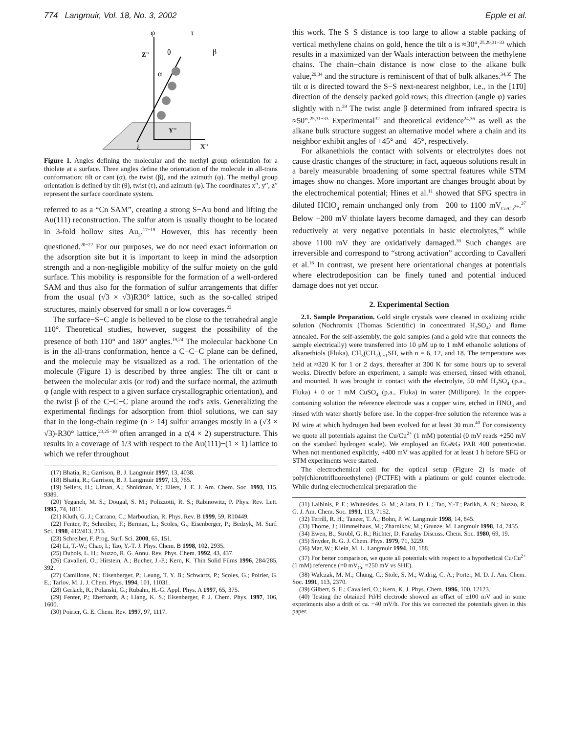774 Langmuir, Vol. 18, No. 3, 2002 Epple et al.
φ
τ
θ
β
α
Z''
Y''
X''
ξ
Figure 1. Angles defining the molecular and the methyl group orientation for a thiolate at a surface. Three angles define the orientation of the molecule in all-trans conformation: tilt or cant (α), the twist (β), and the azimuth (φ). The methyl group orientation is defined by tilt (θ), twist (τ), and azimuth (φ). The coordinates x′′, y′′, z′′ represent the surface coordinate system.
referred to as a “Cn SAM”, creating a strong S−Au bond and lifting the Au(111) reconstruction. The sulfur atom is usually thought to be located in 3-fold hollow sites Au<sub>3</sub>.<sup>17−19</sup> However, this has recently been questioned.<sup>20−22</sup> For our purposes, we do not need exact information on the adsorption site but it is important to keep in mind the adsorption strength and a non-negligible mobility of the sulfur moiety on the gold surface. This mobility is responsible for the formation of a well-ordered SAM and thus also for the formation of sulfur arrangements that differ from the usual (√3 × √3)R30° lattice, such as the so-called striped structures, mainly observed for small n or low coverages.<sup>23</sup>
The surface−S−C angle is believed to be close to the tetrahedral angle 110°. Theoretical studies, however, suggest the possibility of the presence of both 110° and 180° angles.<sup>19,24</sup> The molecular backbone Cn is in the all-trans conformation, hence a C−C−C plane can be defined, and the molecule may be visualized as a rod. The orientation of the molecule (Figure 1) is described by three angles: The tilt or cant α between the molecular axis (or rod) and the surface normal, the azimuth φ (angle with respect to a given surface crystallographic orientation), and the twist β of the C−C−C plane around the rod's axis. Generalizing the experimental findings for adsorption from thiol solutions, we can say that in the long-chain regime (n > 14) sulfur arranges mostly in a (√3 × √3)-R30° lattice,<sup>23,25−30</sup> often arranged in a c(4 × 2) superstructure. This results in a coverage of 1/3 with respect to the Au(111)−(1 × 1) lattice to which we refer throughout
(17) Bhatia, R.; Garrison, B. J. Langmuir 1997, 13, 4038.
(18) Bhatia, R.; Garrison, B. J. Langmuir 1997, 13, 765.
(19) Sellers, H.; Ulman, A.; Shnidman, Y.; Eilers, J. E. J. Am. Chem. Soc. 1993, 115, 9389.
(20) Yeganeh, M. S.; Dougal, S. M.; Polizzotti, R. S.; Rabinowitz, P. Phys. Rev. Lett. 1995, 74, 1811.
(21) Kluth, G. J.; Carrano, C.; Marboudian, R. Phys. Rev. B 1999, 59, R10449.
(22) Fenter, P.; Schreiber, F.; Berman, L.; Scoles, G.; Eisenberger, P.; Bedzyk, M. Surf. Sci. 1998, 412/413, 213.
(23) Schreiber, F. Prog. Surf. Sci. 2000, 65, 151.
(24) Li, T.-W.; Chao, I.; Tao, Y.-T. J. Phys. Chem. B 1998, 102, 2935.
(25) Dubois, L. H.; Nuzzo, R. G. Annu. Rev. Phys. Chem. 1992, 43, 437.
(26) Cavalleri, O.; Hirstein, A.; Bucher, J.-P.; Kern, K. Thin Solid Films 1996, 284/285, 392.
(27) Camillone, N.; Eisenberger, P.; Leung, T. Y. B.; Schwartz, P.; Scoles, G.; Poirier, G. E.; Tarlov, M. J. J. Chem. Phys. 1994, 101, 11031.
(28) Gerlach, R.; Polanski, G.; Rubahn, H.-G. Appl. Phys. A 1997, 65, 375.
(29) Fenter, P.; Eberhardt, A.; Liang, K. S.; Eisenberger, P. J. Chem. Phys. 1997, 106, 1600.
(30) Poirier, G. E. Chem. Rev. 1997, 97, 1117.
this work. The S−S distance is too large to allow a stable packing of vertical methylene chains on gold, hence the tilt α is ≈30°,<sup>25,29,31−33</sup> which results in a maximized van der Waals interaction between the methylene chains. The chain−chain distance is now close to the alkane bulk value,<sup>29,34</sup> and the structure is reminiscent of that of bulk alkanes.<sup>34,35</sup> The tilt α is directed toward the S−S next-nearest neighbor, i.e., in the [11̄0] direction of the densely packed gold rows; this direction (angle φ) varies slightly with n.<sup>29</sup> The twist angle β determined from infrared spectra is ≈50°.<sup>25,31−33</sup> Experimental<sup>32</sup> and theoretical evidence<sup>24,36</sup> as well as the alkane bulk structure suggest an alternative model where a chain and its neighbor exhibit angles of +45° and −45°, respectively.
For alkanethiols the contact with solvents or electrolytes does not cause drastic changes of the structure; in fact, aqueous solutions result in a barely measurable broadening of some spectral features while STM images show no changes. More important are changes brought about by the electrochemical potential; Hines et al.<sup>11</sup> showed that SFG spectra in diluted HClO<sub>4</sub> remain unchanged only from −200 to 1100 mV<sub>Cu/Cu<sup>2+</sup></sub>.<sup>37</sup> Below −200 mV thiolate layers become damaged, and they can desorb reductively at very negative potentials in basic electrolytes,<sup>38</sup> while above 1100 mV they are oxidatively damaged.<sup>39</sup> Such changes are irreversible and correspond to “strong activation” according to Cavalleri et al.<sup>16</sup> In contrast, we present here orientational changes at potentials where electrodeposition can be finely tuned and potential induced damage does not yet occur.
2. Experimental Section
2.1. Sample Preparation. Gold single crystals were cleaned in oxidizing acidic solution (Nochromix (Thomas Scientific) in concentrated H<sub>2</sub>SO<sub>4</sub>) and flame annealed. For the self-assembly, the gold samples (and a gold wire that connects the sample electrically) were transferred into 10 μM up to 1 mM ethanolic solutions of alkanethiols (Fluka), CH<sub>3</sub>(CH<sub>2</sub>)<sub>n−1</sub>SH, with n = 6, 12, and 18. The temperature was held at ≈320 K for 1 or 2 days, thereafter at 300 K for some hours up to several weeks. Directly before an experiment, a sample was emersed, rinsed with ethanol, and mounted. It was brought in contact with the electrolyte, 50 mM H<sub>2</sub>SO<sub>4</sub> (p.a., Fluka) + 0 or 1 mM CuSO<sub>4</sub> (p.a., Fluka) in water (Millipore). In the copper-containing solution the reference electrode was a copper wire, etched in HNO<sub>3</sub> and rinsed with water shortly before use. In the copper-free solution the reference was a Pd wire at which hydrogen had been evolved for at least 30 min.<sup>40</sup> For consistency we quote all potentials against the Cu/Cu<sup>2+</sup> (1 mM) potential (0 mV reads +250 mV on the standard hydrogen scale). We employed an EG&G PAR 400 potentiostat. When not mentioned explicitly, +400 mV was applied for at least 1 h before SFG or STM experiments were started.
The electrochemical cell for the optical setup (Figure 2) is made of poly(chlorotrifluoroethylene) (PCTFE) with a platinum or gold counter electrode. While during electrochemical preparation the
(31) Laibinis, P. E.; Whitesides, G. M.; Allara, D. L.; Tao, Y.-T.; Parikh, A. N.; Nuzzo, R. G. J. Am. Chem. Soc. 1991, 113, 7152.
(32) Terrill, R. H.; Tanzer, T. A.; Bohn, P. W. Langmuir 1998, 14, 845.
(33) Thome, J.; Himmelhaus, M.; Zharnikov, M.; Grunze, M. Langmuir 1998, 14, 7435.
(34) Ewen, B.; Strobl, G. R.; Richter, D. Faraday Discuss. Chem. Soc. 1980, 69, 19.
(35) Snyder, R. G. J. Chem. Phys. 1979, 71, 3229.
(36) Mar, W.; Klein, M. L. Langmuir 1994, 10, 188.
(37) For better comparison, we quote all potentials with respect to a hypothetical Cu/Cu<sup>2+</sup> (1 mM) reference (=0 mV<sub>Cu</sub> =250 mV vs SHE).
(38) Walczak, M. M.; Chung, C.; Stole, S. M.; Widrig, C. A.; Porter, M. D. J. Am. Chem. Soc. 1991, 113, 2370.
(39) Gilbert, S. E.; Cavalleri, O.; Kern, K. J. Phys. Chem. 1996, 100, 12123.
(40) Testing the obtained Pd/H electrode showed an offset of ±100 mV and in some experiments also a drift of ca. −40 mV/h. For this we corrected the potentials given in this paper.